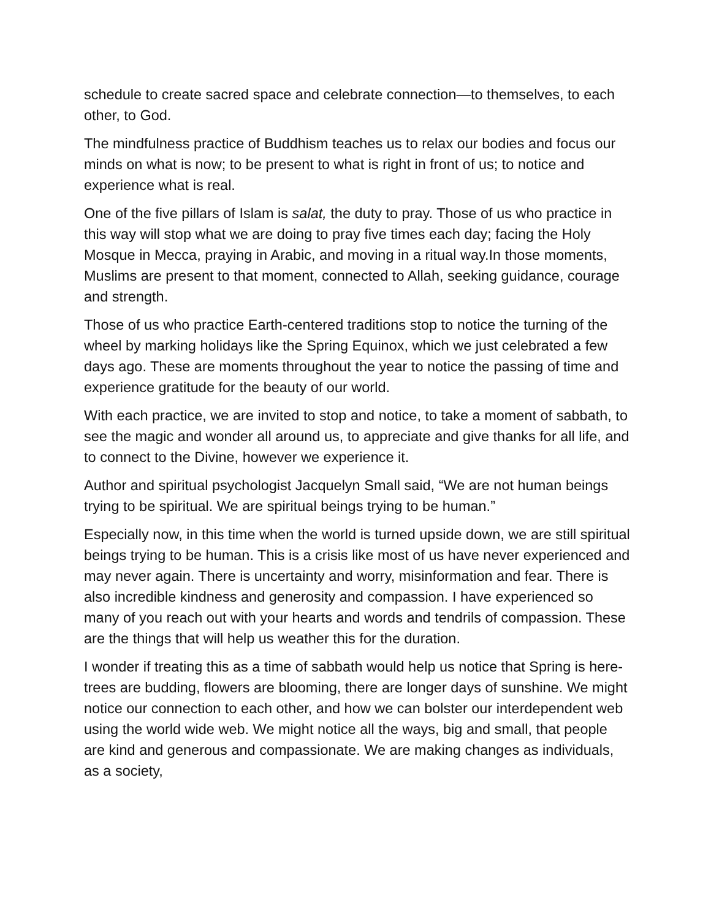schedule to create sacred space and celebrate connection—to themselves, to each other, to God.
The mindfulness practice of Buddhism teaches us to relax our bodies and focus our minds on what is now; to be present to what is right in front of us; to notice and experience what is real.
One of the five pillars of Islam is salat, the duty to pray. Those of us who practice in this way will stop what we are doing to pray five times each day; facing the Holy Mosque in Mecca, praying in Arabic, and moving in a ritual way.In those moments, Muslims are present to that moment, connected to Allah, seeking guidance, courage and strength.
Those of us who practice Earth-centered traditions stop to notice the turning of the wheel by marking holidays like the Spring Equinox, which we just celebrated a few days ago. These are moments throughout the year to notice the passing of time and experience gratitude for the beauty of our world.
With each practice, we are invited to stop and notice, to take a moment of sabbath, to see the magic and wonder all around us, to appreciate and give thanks for all life, and to connect to the Divine, however we experience it.
Author and spiritual psychologist Jacquelyn Small said, “We are not human beings trying to be spiritual. We are spiritual beings trying to be human.”
Especially now, in this time when the world is turned upside down, we are still spiritual beings trying to be human. This is a crisis like most of us have never experienced and may never again. There is uncertainty and worry, misinformation and fear. There is also incredible kindness and generosity and compassion. I have experienced so many of you reach out with your hearts and words and tendrils of compassion. These are the things that will help us weather this for the duration.
I wonder if treating this as a time of sabbath would help us notice that Spring is here-trees are budding, flowers are blooming, there are longer days of sunshine. We might notice our connection to each other, and how we can bolster our interdependent web using the world wide web. We might notice all the ways, big and small, that people are kind and generous and compassionate. We are making changes as individuals, as a society,